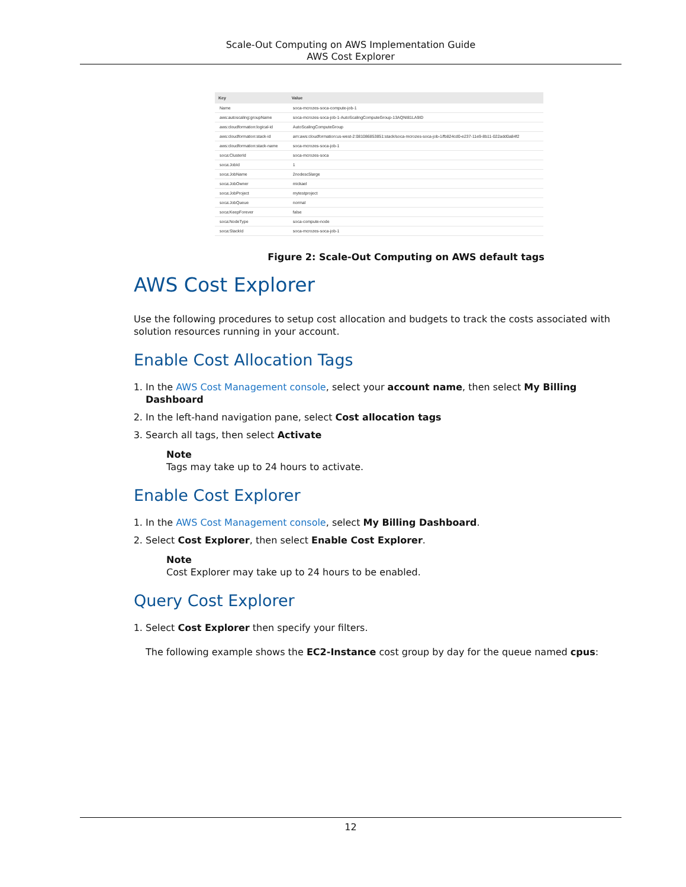Scale-Out Computing on AWS Implementation Guide
AWS Cost Explorer
| Key | Value |
| --- | --- |
| Name | soca-mcrozes-soca-compute-job-1 |
| aws:autoscaling:groupName | soca-mcrozes-soca-job-1-AutoScalingComputeGroup-13AQNI81LA9ID |
| aws:cloudformation:logical-id | AutoScalingComputeGroup |
| aws:cloudformation:stack-id | arn:aws:cloudformation:us-west-2:081086853851:stack/soca-mcrozes-soca-job-1/fb824cd0-e237-11e9-8b11-022add0a84f2 |
| aws:cloudformation:stack-name | soca-mcrozes-soca-job-1 |
| soca:ClusterId | soca-mcrozes-soca |
| soca:JobId | 1 |
| soca:JobName | 2nodesc5large |
| soca:JobOwner | mickael |
| soca:JobProject | mytestproject |
| soca:JobQueue | normal |
| soca:KeepForever | false |
| soca:NodeType | soca-compute-node |
| soca:StackId | soca-mcrozes-soca-job-1 |
Figure 2: Scale-Out Computing on AWS default tags
AWS Cost Explorer
Use the following procedures to setup cost allocation and budgets to track the costs associated with solution resources running in your account.
Enable Cost Allocation Tags
1. In the AWS Cost Management console, select your account name, then select My Billing Dashboard
2. In the left-hand navigation pane, select Cost allocation tags
3. Search all tags, then select Activate
Note
Tags may take up to 24 hours to activate.
Enable Cost Explorer
1. In the AWS Cost Management console, select My Billing Dashboard.
2. Select Cost Explorer, then select Enable Cost Explorer.
Note
Cost Explorer may take up to 24 hours to be enabled.
Query Cost Explorer
1. Select Cost Explorer then specify your filters.
The following example shows the EC2-Instance cost group by day for the queue named cpus:
12